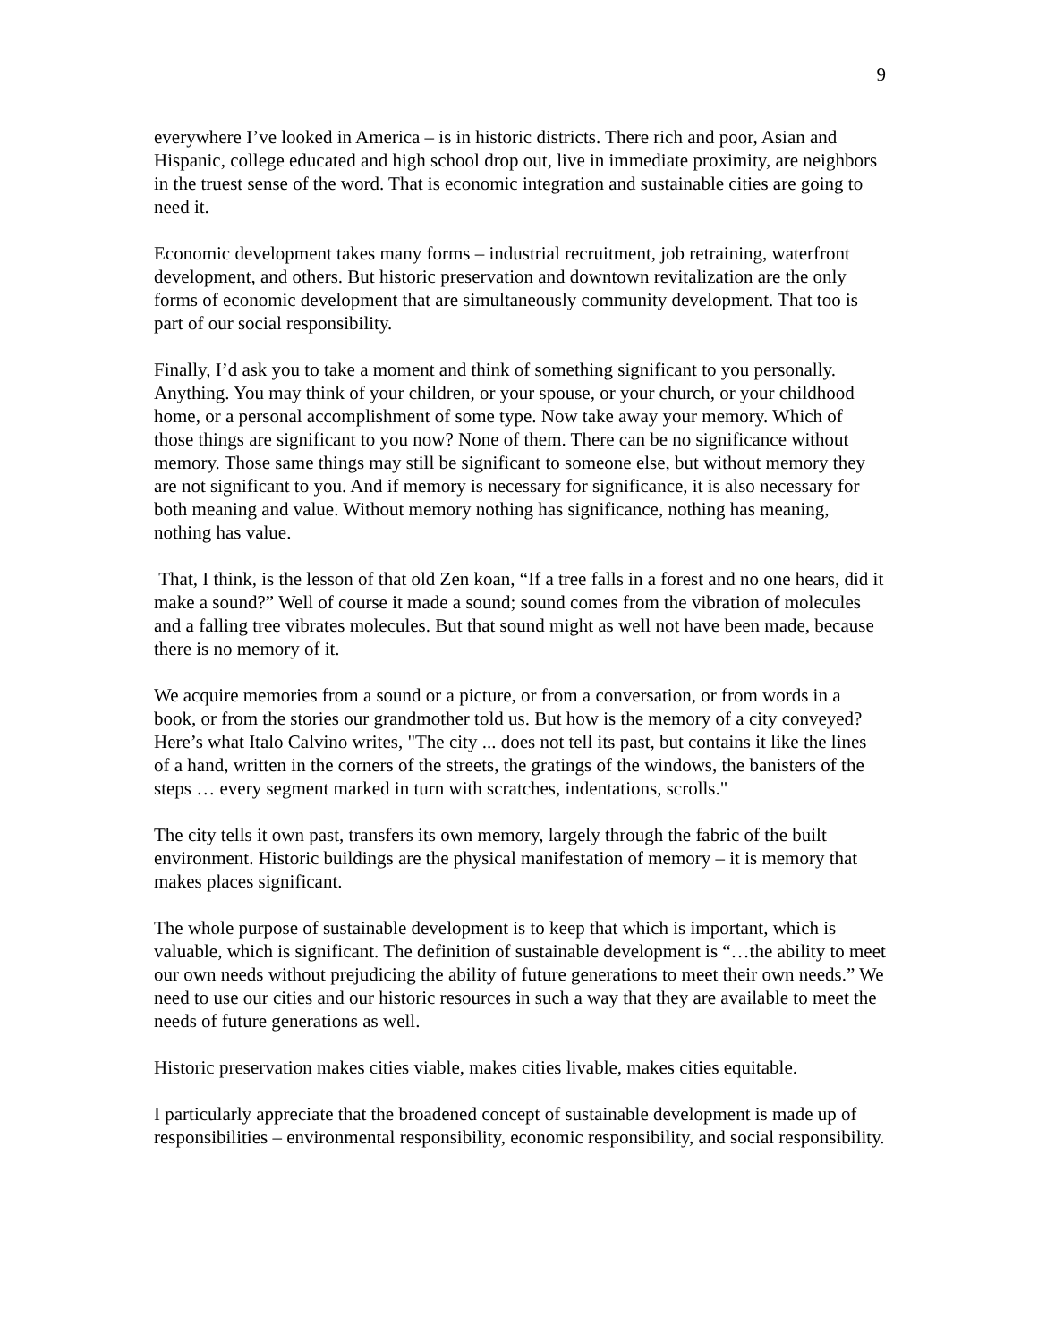9
everywhere I’ve looked in America – is in historic districts. There rich and poor, Asian and Hispanic, college educated and high school drop out, live in immediate proximity, are neighbors in the truest sense of the word. That is economic integration and sustainable cities are going to need it.
Economic development takes many forms – industrial recruitment, job retraining, waterfront development, and others. But historic preservation and downtown revitalization are the only forms of economic development that are simultaneously community development. That too is part of our social responsibility.
Finally, I’d ask you to take a moment and think of something significant to you personally. Anything. You may think of your children, or your spouse, or your church, or your childhood home, or a personal accomplishment of some type. Now take away your memory. Which of those things are significant to you now? None of them. There can be no significance without memory. Those same things may still be significant to someone else, but without memory they are not significant to you. And if memory is necessary for significance, it is also necessary for both meaning and value. Without memory nothing has significance, nothing has meaning, nothing has value.
That, I think, is the lesson of that old Zen koan, “If a tree falls in a forest and no one hears, did it make a sound?” Well of course it made a sound; sound comes from the vibration of molecules and a falling tree vibrates molecules. But that sound might as well not have been made, because there is no memory of it.
We acquire memories from a sound or a picture, or from a conversation, or from words in a book, or from the stories our grandmother told us. But how is the memory of a city conveyed? Here’s what Italo Calvino writes, "The city ... does not tell its past, but contains it like the lines of a hand, written in the corners of the streets, the gratings of the windows, the banisters of the steps … every segment marked in turn with scratches, indentations, scrolls."
The city tells it own past, transfers its own memory, largely through the fabric of the built environment. Historic buildings are the physical manifestation of memory – it is memory that makes places significant.
The whole purpose of sustainable development is to keep that which is important, which is valuable, which is significant. The definition of sustainable development is “…the ability to meet our own needs without prejudicing the ability of future generations to meet their own needs.” We need to use our cities and our historic resources in such a way that they are available to meet the needs of future generations as well.
Historic preservation makes cities viable, makes cities livable, makes cities equitable.
I particularly appreciate that the broadened concept of sustainable development is made up of responsibilities – environmental responsibility, economic responsibility, and social responsibility.